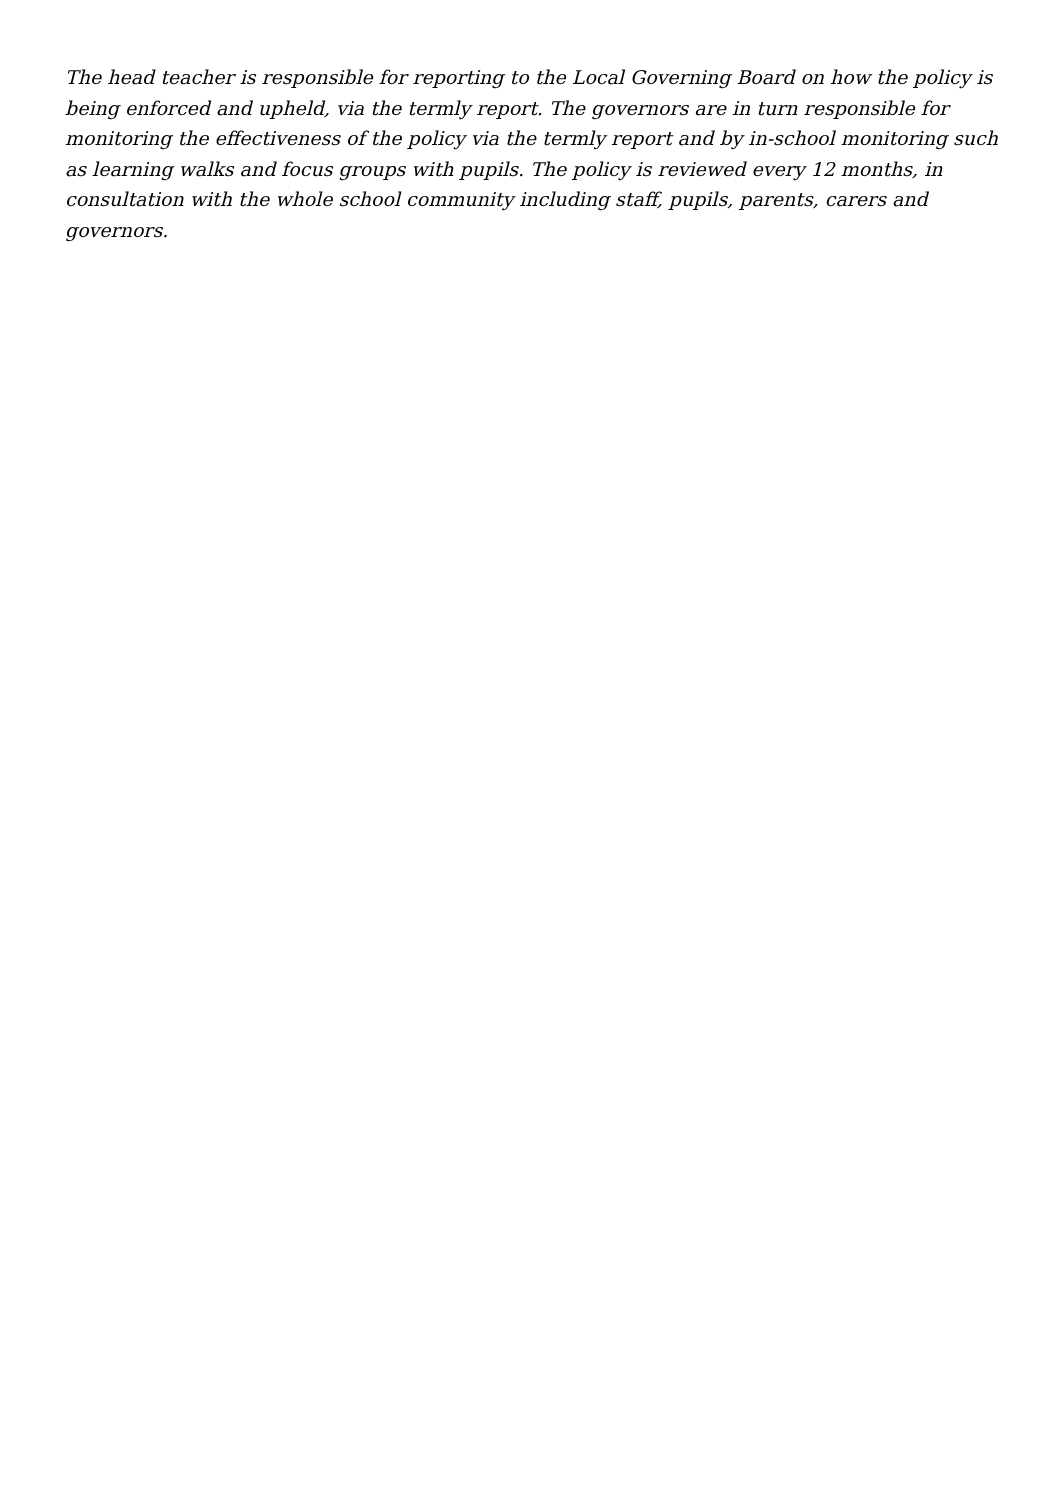The head teacher is responsible for reporting to the Local Governing Board on how the policy is being enforced and upheld, via the termly report. The governors are in turn responsible for monitoring the effectiveness of the policy via the termly report and by in-school monitoring such as learning walks and focus groups with pupils. The policy is reviewed every 12 months, in consultation with the whole school community including staff, pupils, parents, carers and governors.